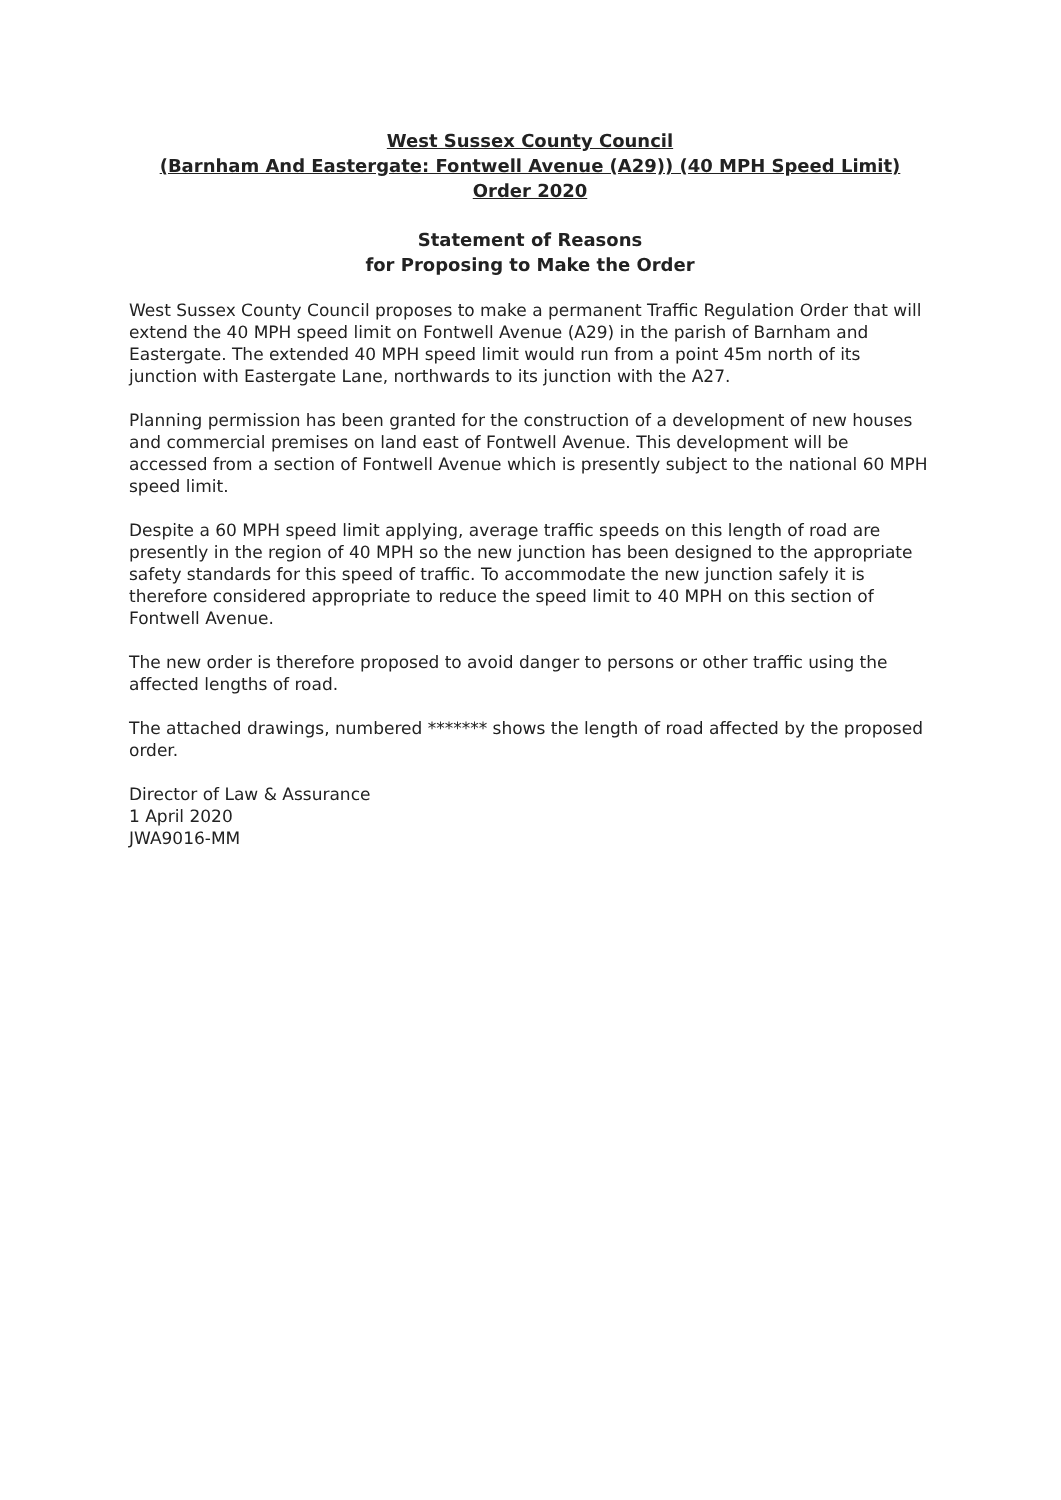West Sussex County Council
(Barnham And Eastergate: Fontwell Avenue (A29)) (40 MPH Speed Limit)
Order 2020
Statement of Reasons
for Proposing to Make the Order
West Sussex County Council proposes to make a permanent Traffic Regulation Order that will extend the 40 MPH speed limit on Fontwell Avenue (A29) in the parish of Barnham and Eastergate. The extended 40 MPH speed limit would run from a point 45m north of its junction with Eastergate Lane, northwards to its junction with the A27.
Planning permission has been granted for the construction of a development of new houses and commercial premises on land east of Fontwell Avenue. This development will be accessed from a section of Fontwell Avenue which is presently subject to the national 60 MPH speed limit.
Despite a 60 MPH speed limit applying, average traffic speeds on this length of road are presently in the region of 40 MPH so the new junction has been designed to the appropriate safety standards for this speed of traffic. To accommodate the new junction safely it is therefore considered appropriate to reduce the speed limit to 40 MPH on this section of Fontwell Avenue.
The new order is therefore proposed to avoid danger to persons or other traffic using the affected lengths of road.
The attached drawings, numbered ******* shows the length of road affected by the proposed order.
Director of Law & Assurance
1 April 2020
JWA9016-MM